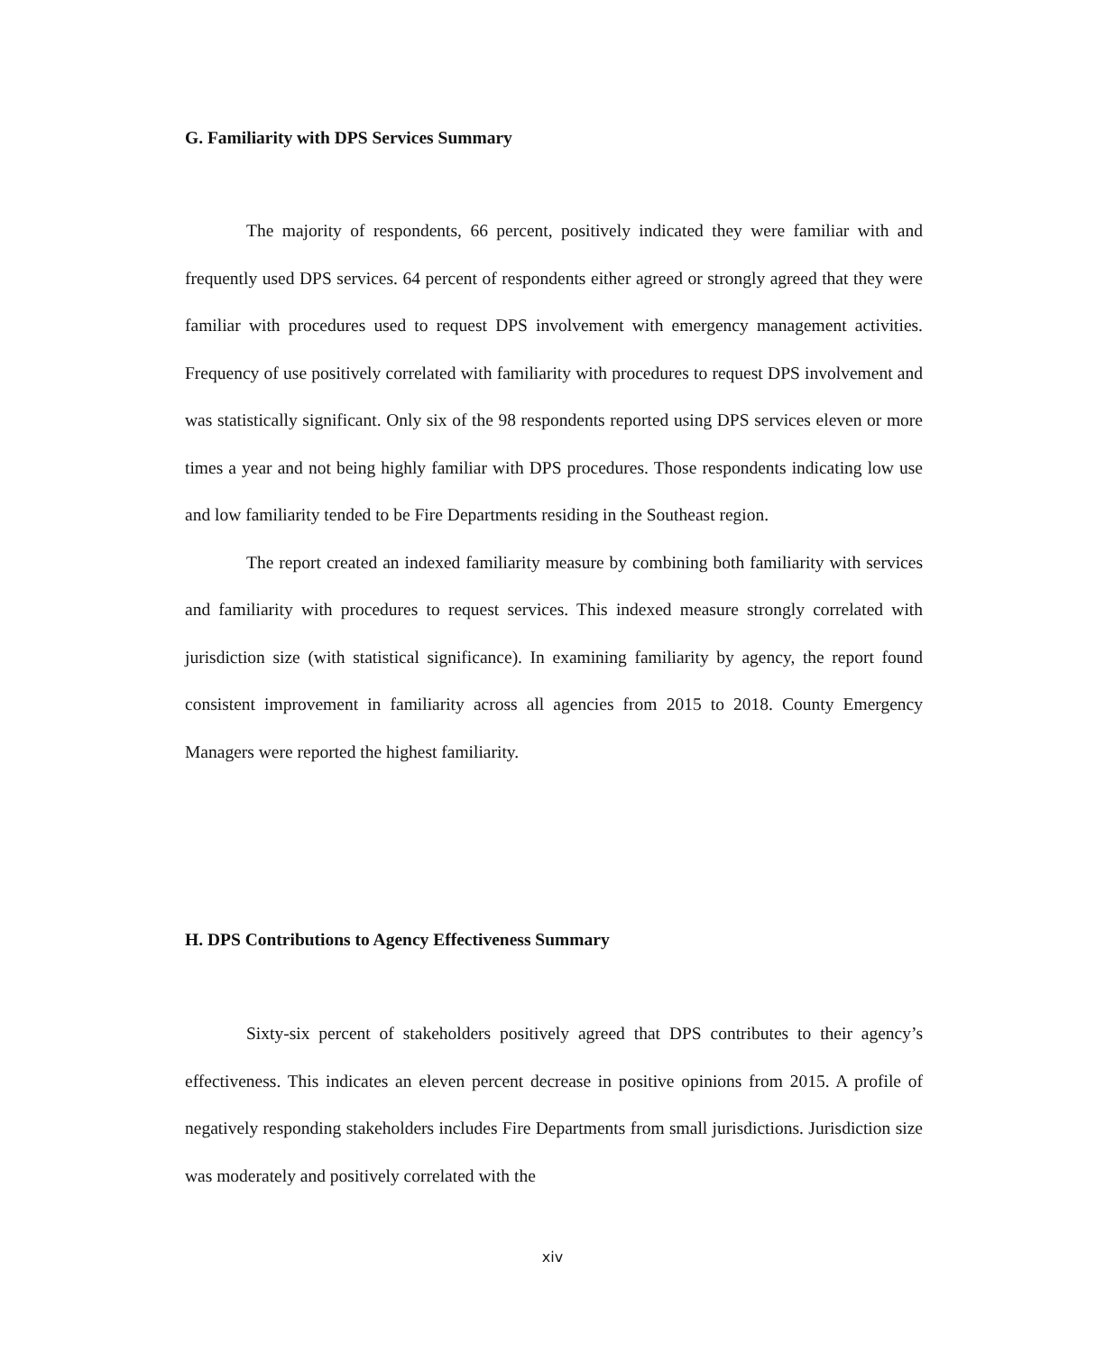G. Familiarity with DPS Services Summary
The majority of respondents, 66 percent, positively indicated they were familiar with and frequently used DPS services. 64 percent of respondents either agreed or strongly agreed that they were familiar with procedures used to request DPS involvement with emergency management activities. Frequency of use positively correlated with familiarity with procedures to request DPS involvement and was statistically significant. Only six of the 98 respondents reported using DPS services eleven or more times a year and not being highly familiar with DPS procedures. Those respondents indicating low use and low familiarity tended to be Fire Departments residing in the Southeast region.
The report created an indexed familiarity measure by combining both familiarity with services and familiarity with procedures to request services. This indexed measure strongly correlated with jurisdiction size (with statistical significance). In examining familiarity by agency, the report found consistent improvement in familiarity across all agencies from 2015 to 2018. County Emergency Managers were reported the highest familiarity.
H. DPS Contributions to Agency Effectiveness Summary
Sixty-six percent of stakeholders positively agreed that DPS contributes to their agency’s effectiveness. This indicates an eleven percent decrease in positive opinions from 2015. A profile of negatively responding stakeholders includes Fire Departments from small jurisdictions. Jurisdiction size was moderately and positively correlated with the
xiv